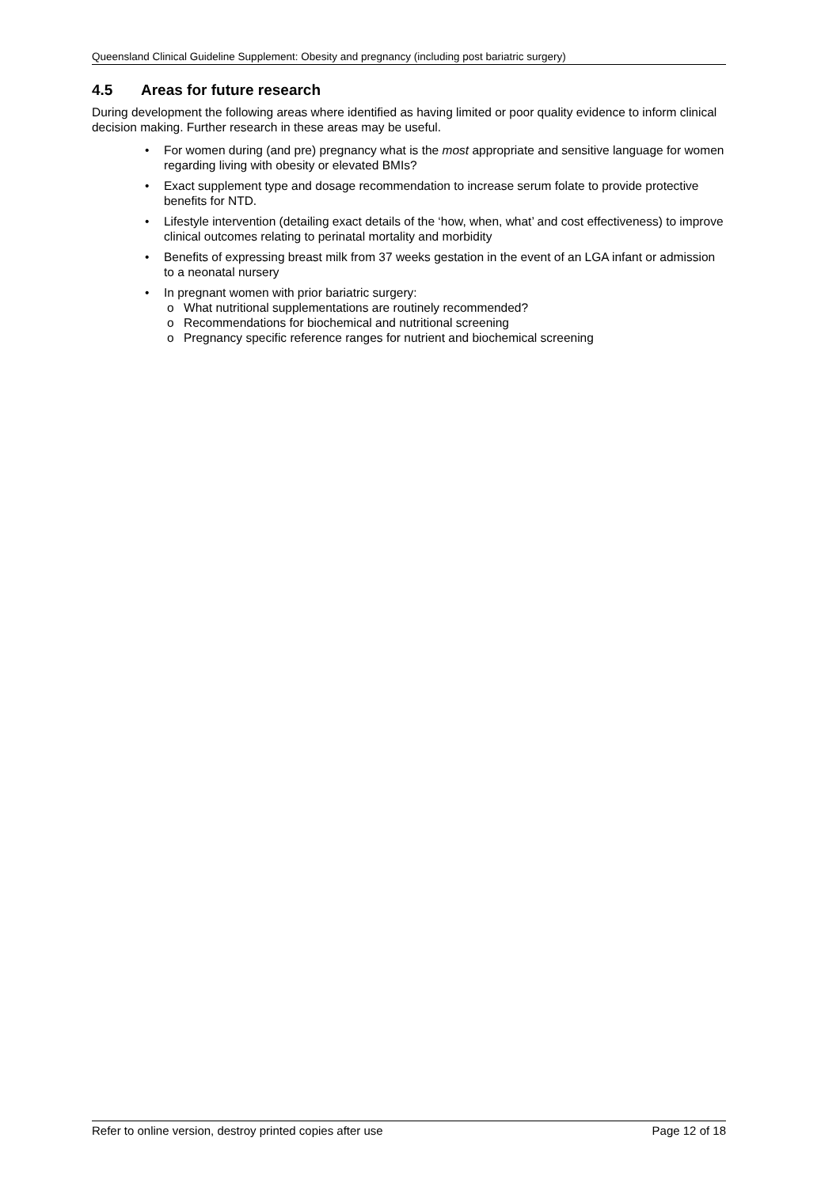Queensland Clinical Guideline Supplement: Obesity and pregnancy (including post bariatric surgery)
4.5 Areas for future research
During development the following areas where identified as having limited or poor quality evidence to inform clinical decision making. Further research in these areas may be useful.
• For women during (and pre) pregnancy what is the most appropriate and sensitive language for women regarding living with obesity or elevated BMIs?
• Exact supplement type and dosage recommendation to increase serum folate to provide protective benefits for NTD.
• Lifestyle intervention (detailing exact details of the ‘how, when, what’ and cost effectiveness) to improve clinical outcomes relating to perinatal mortality and morbidity
• Benefits of expressing breast milk from 37 weeks gestation in the event of an LGA infant or admission to a neonatal nursery
• In pregnant women with prior bariatric surgery:
o What nutritional supplementations are routinely recommended?
o Recommendations for biochemical and nutritional screening
o Pregnancy specific reference ranges for nutrient and biochemical screening
Refer to online version, destroy printed copies after use Page 12 of 18